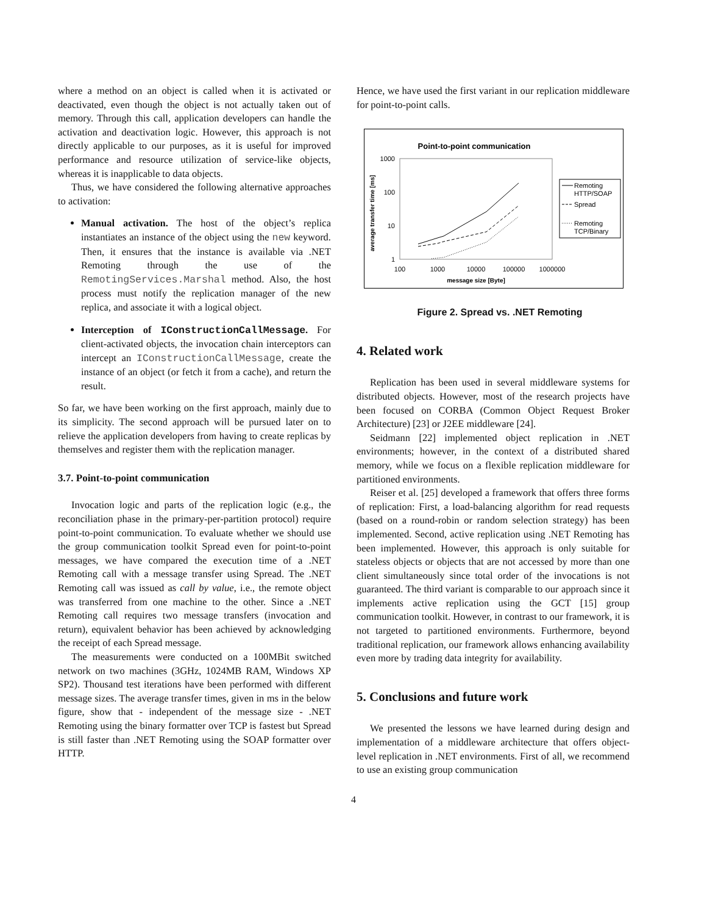where a method on an object is called when it is activated or deactivated, even though the object is not actually taken out of memory. Through this call, application developers can handle the activation and deactivation logic. However, this approach is not directly applicable to our purposes, as it is useful for improved performance and resource utilization of service-like objects, whereas it is inapplicable to data objects.
Thus, we have considered the following alternative approaches to activation:
Manual activation. The host of the object’s replica instantiates an instance of the object using the new keyword. Then, it ensures that the instance is available via .NET Remoting through the use of the RemotingServices.Marshal method. Also, the host process must notify the replication manager of the new replica, and associate it with a logical object.
Interception of IConstructionCallMessage. For client-activated objects, the invocation chain interceptors can intercept an IConstructionCallMessage, create the instance of an object (or fetch it from a cache), and return the result.
So far, we have been working on the first approach, mainly due to its simplicity. The second approach will be pursued later on to relieve the application developers from having to create replicas by themselves and register them with the replication manager.
3.7. Point-to-point communication
Invocation logic and parts of the replication logic (e.g., the reconciliation phase in the primary-per-partition protocol) require point-to-point communication. To evaluate whether we should use the group communication toolkit Spread even for point-to-point messages, we have compared the execution time of a .NET Remoting call with a message transfer using Spread. The .NET Remoting call was issued as call by value, i.e., the remote object was transferred from one machine to the other. Since a .NET Remoting call requires two message transfers (invocation and return), equivalent behavior has been achieved by acknowledging the receipt of each Spread message.
The measurements were conducted on a 100MBit switched network on two machines (3GHz, 1024MB RAM, Windows XP SP2). Thousand test iterations have been performed with different message sizes. The average transfer times, given in ms in the below figure, show that - independent of the message size - .NET Remoting using the binary formatter over TCP is fastest but Spread is still faster than .NET Remoting using the SOAP formatter over HTTP.
Hence, we have used the first variant in our replication middleware for point-to-point calls.
Point-to-point communication
1000
100
10
1
100
1000
10000
100000
1000000
message size [Byte]
average transfer time [ms]
Remoting
HTTP/SOAP
Spread
Remoting
TCP/Binary
Figure 2. Spread vs. .NET Remoting
4. Related work
Replication has been used in several middleware systems for distributed objects. However, most of the research projects have been focused on CORBA (Common Object Request Broker Architecture) [23] or J2EE middleware [24].
Seidmann [22] implemented object replication in .NET environments; however, in the context of a distributed shared memory, while we focus on a flexible replication middleware for partitioned environments.
Reiser et al. [25] developed a framework that offers three forms of replication: First, a load-balancing algorithm for read requests (based on a round-robin or random selection strategy) has been implemented. Second, active replication using .NET Remoting has been implemented. However, this approach is only suitable for stateless objects or objects that are not accessed by more than one client simultaneously since total order of the invocations is not guaranteed. The third variant is comparable to our approach since it implements active replication using the GCT [15] group communication toolkit. However, in contrast to our framework, it is not targeted to partitioned environments. Furthermore, beyond traditional replication, our framework allows enhancing availability even more by trading data integrity for availability.
5. Conclusions and future work
We presented the lessons we have learned during design and implementation of a middleware architecture that offers object-level replication in .NET environments. First of all, we recommend to use an existing group communication
4